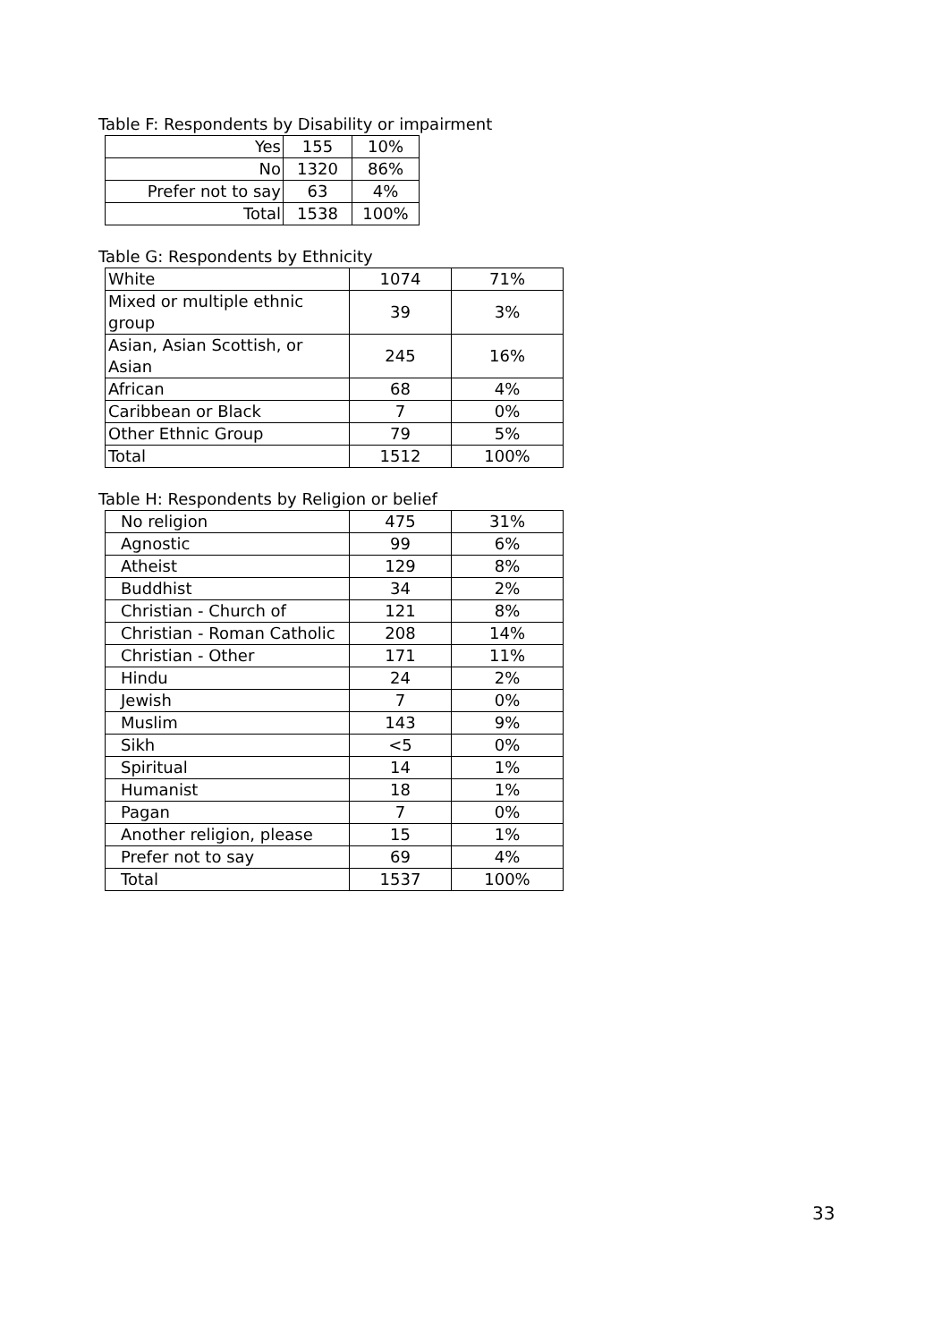Table F: Respondents by Disability or impairment
| Yes | 155 | 10% |
| No | 1320 | 86% |
| Prefer not to say | 63 | 4% |
| Total | 1538 | 100% |
Table G: Respondents by Ethnicity
| White | 1074 | 71% |
| Mixed or multiple ethnic group | 39 | 3% |
| Asian, Asian Scottish, or Asian | 245 | 16% |
| African | 68 | 4% |
| Caribbean or Black | 7 | 0% |
| Other Ethnic Group | 79 | 5% |
| Total | 1512 | 100% |
Table H: Respondents by Religion or belief
| No religion | 475 | 31% |
| Agnostic | 99 | 6% |
| Atheist | 129 | 8% |
| Buddhist | 34 | 2% |
| Christian - Church of | 121 | 8% |
| Christian - Roman Catholic | 208 | 14% |
| Christian - Other | 171 | 11% |
| Hindu | 24 | 2% |
| Jewish | 7 | 0% |
| Muslim | 143 | 9% |
| Sikh | <5 | 0% |
| Spiritual | 14 | 1% |
| Humanist | 18 | 1% |
| Pagan | 7 | 0% |
| Another religion, please | 15 | 1% |
| Prefer not to say | 69 | 4% |
| Total | 1537 | 100% |
33